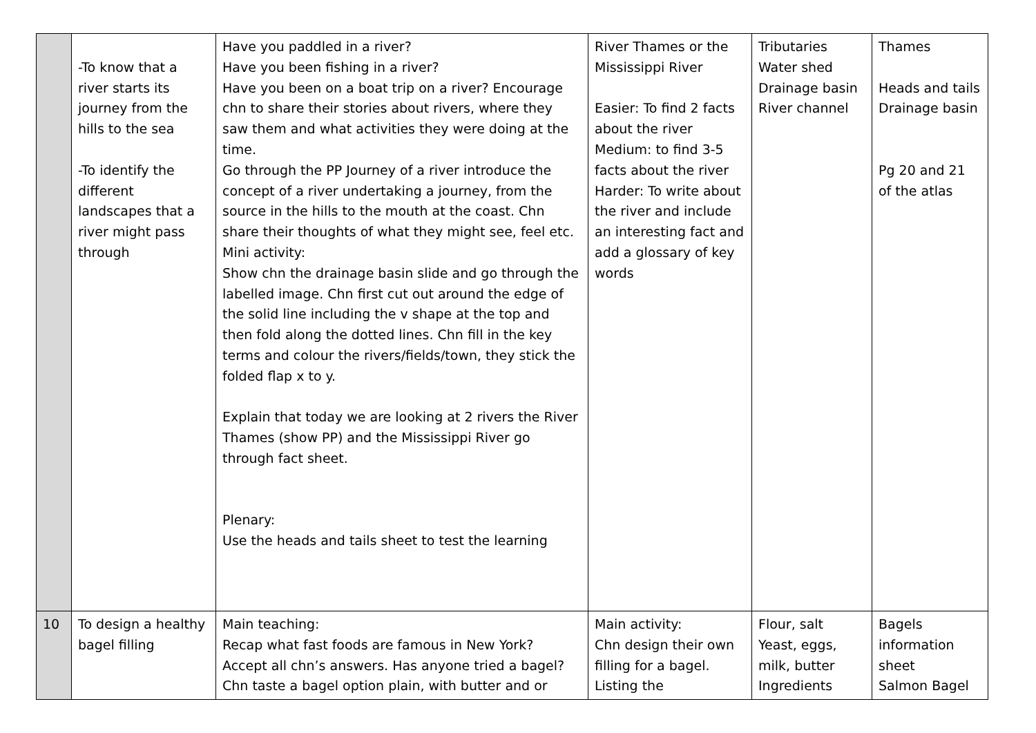| | -To know that a river starts its journey from the hills to the sea -To identify the different landscapes that a river might pass through | Have you paddled in a river? Have you been fishing in a river? Have you been on a boat trip on a river? Encourage chn to share their stories about rivers, where they saw them and what activities they were doing at the time. Go through the PP Journey of a river introduce the concept of a river undertaking a journey, from the source in the hills to the mouth at the coast. Chn share their thoughts of what they might see, feel etc. Mini activity: Show chn the drainage basin slide and go through the labelled image. Chn first cut out around the edge of the solid line including the v shape at the top and then fold along the dotted lines. Chn fill in the key terms and colour the rivers/fields/town, they stick the folded flap x to y. Explain that today we are looking at 2 rivers the River Thames (show PP) and the Mississippi River go through fact sheet. Plenary: Use the heads and tails sheet to test the learning | River Thames or the Mississippi River Easier: To find 2 facts about the river Medium: to find 3-5 facts about the river Harder: To write about the river and include an interesting fact and add a glossary of key words | Tributaries Water shed Drainage basin River channel | Thames Heads and tails Drainage basin Pg 20 and 21 of the atlas |
| 10 | To design a healthy bagel filling | Main teaching: Recap what fast foods are famous in New York? Accept all chn’s answers. Has anyone tried a bagel? Chn taste a bagel option plain, with butter and or | Main activity: Chn design their own filling for a bagel. Listing the | Flour, salt Yeast, eggs, milk, butter Ingredients | Bagels information sheet Salmon Bagel |